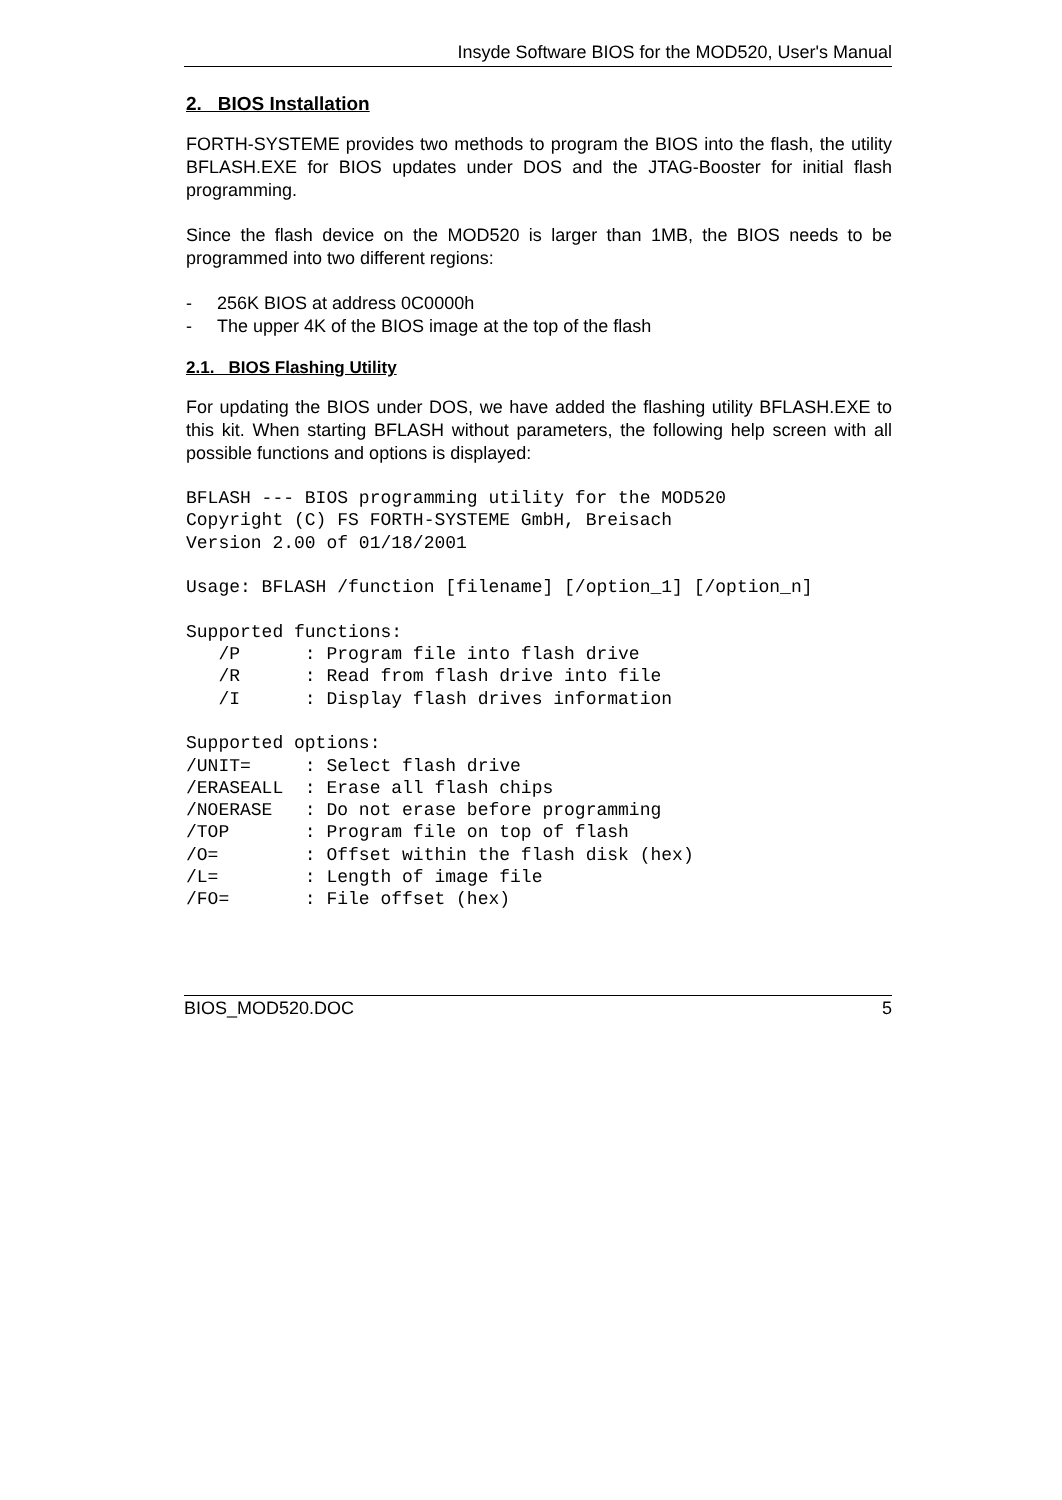Insyde Software BIOS for the MOD520, User's Manual
2. BIOS Installation
FORTH-SYSTEME provides two methods to program the BIOS into the flash, the utility BFLASH.EXE for BIOS updates under DOS and the JTAG-Booster for initial flash programming.
Since the flash device on the MOD520 is larger than 1MB, the BIOS needs to be programmed into two different regions:
- 256K BIOS at address 0C0000h
- The upper 4K of the BIOS image at the top of the flash
2.1. BIOS Flashing Utility
For updating the BIOS under DOS, we have added the flashing utility BFLASH.EXE to this kit. When starting BFLASH without parameters, the following help screen with all possible functions and options is displayed:
BFLASH --- BIOS programming utility for the MOD520
Copyright (C) FS FORTH-SYSTEME GmbH, Breisach
Version 2.00 of 01/18/2001

Usage: BFLASH /function [filename] [/option_1] [/option_n]

Supported functions:
   /P      : Program file into flash drive
   /R      : Read from flash drive into file
   /I      : Display flash drives information

Supported options:
/UNIT=     : Select flash drive
/ERASEALL  : Erase all flash chips
/NOERASE   : Do not erase before programming
/TOP       : Program file on top of flash
/O=        : Offset within the flash disk (hex)
/L=        : Length of image file
/FO=       : File offset (hex)
BIOS_MOD520.DOC 5